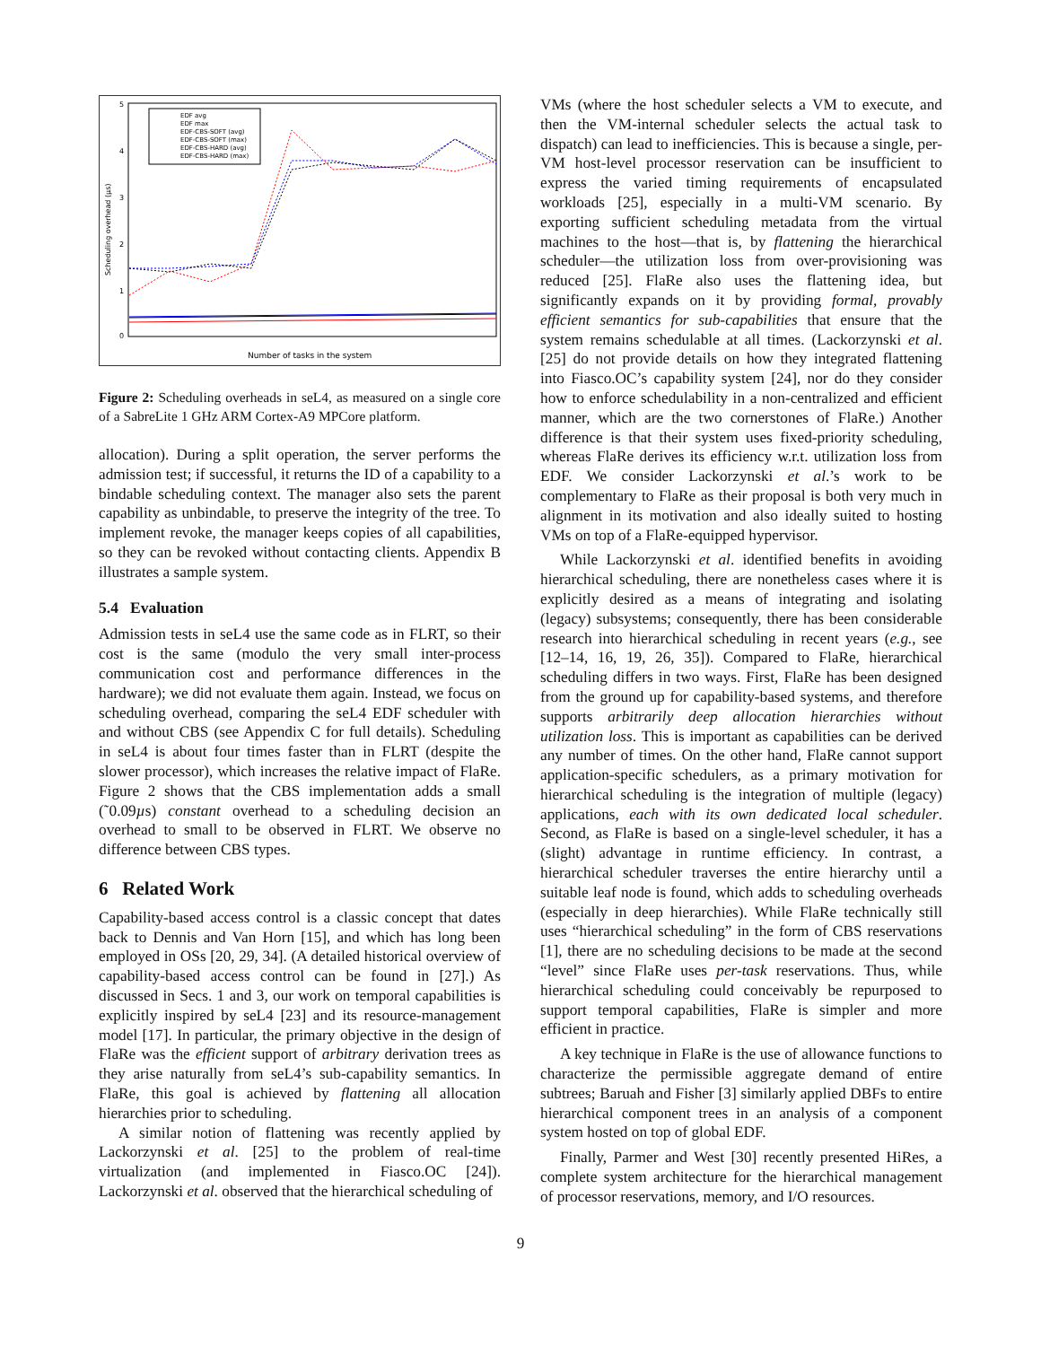5
4
3
2
1
0
Number of tasks in the system
Scheduling overhead (µs)
EDF avg
EDF max
EDF-CBS-SOFT (avg)
EDF-CBS-SOFT (max)
EDF-CBS-HARD (avg)
EDF-CBS-HARD (max)
Figure 2: Scheduling overheads in seL4, as measured on a single core of a SabreLite 1 GHz ARM Cortex-A9 MPCore platform.
allocation). During a split operation, the server performs the admission test; if successful, it returns the ID of a capability to a bindable scheduling context. The manager also sets the parent capability as unbindable, to preserve the integrity of the tree. To implement revoke, the manager keeps copies of all capabilities, so they can be revoked without contacting clients. Appendix B illustrates a sample system.
5.4 Evaluation
Admission tests in seL4 use the same code as in FLRT, so their cost is the same (modulo the very small inter-process communication cost and performance differences in the hardware); we did not evaluate them again. Instead, we focus on scheduling overhead, comparing the seL4 EDF scheduler with and without CBS (see Appendix C for full details). Scheduling in seL4 is about four times faster than in FLRT (despite the slower processor), which increases the relative impact of FlaRe. Figure 2 shows that the CBS implementation adds a small (˜0.09µs) constant overhead to a scheduling decision an overhead to small to be observed in FLRT. We observe no difference between CBS types.
6 Related Work
Capability-based access control is a classic concept that dates back to Dennis and Van Horn [15], and which has long been employed in OSs [20, 29, 34]. (A detailed historical overview of capability-based access control can be found in [27].) As discussed in Secs. 1 and 3, our work on temporal capabilities is explicitly inspired by seL4 [23] and its resource-management model [17]. In particular, the primary objective in the design of FlaRe was the efficient support of arbitrary derivation trees as they arise naturally from seL4’s sub-capability semantics. In FlaRe, this goal is achieved by flattening all allocation hierarchies prior to scheduling.
A similar notion of flattening was recently applied by Lackorzynski et al. [25] to the problem of real-time virtualization (and implemented in Fiasco.OC [24]). Lackorzynski et al. observed that the hierarchical scheduling of
VMs (where the host scheduler selects a VM to execute, and then the VM-internal scheduler selects the actual task to dispatch) can lead to inefficiencies. This is because a single, per-VM host-level processor reservation can be insufficient to express the varied timing requirements of encapsulated workloads [25], especially in a multi-VM scenario. By exporting sufficient scheduling metadata from the virtual machines to the host—that is, by flattening the hierarchical scheduler—the utilization loss from over-provisioning was reduced [25]. FlaRe also uses the flattening idea, but significantly expands on it by providing formal, provably efficient semantics for sub-capabilities that ensure that the system remains schedulable at all times. (Lackorzynski et al. [25] do not provide details on how they integrated flattening into Fiasco.OC’s capability system [24], nor do they consider how to enforce schedulability in a non-centralized and efficient manner, which are the two cornerstones of FlaRe.) Another difference is that their system uses fixed-priority scheduling, whereas FlaRe derives its efficiency w.r.t. utilization loss from EDF. We consider Lackorzynski et al.’s work to be complementary to FlaRe as their proposal is both very much in alignment in its motivation and also ideally suited to hosting VMs on top of a FlaRe-equipped hypervisor.
While Lackorzynski et al. identified benefits in avoiding hierarchical scheduling, there are nonetheless cases where it is explicitly desired as a means of integrating and isolating (legacy) subsystems; consequently, there has been considerable research into hierarchical scheduling in recent years (e.g., see [12–14, 16, 19, 26, 35]). Compared to FlaRe, hierarchical scheduling differs in two ways. First, FlaRe has been designed from the ground up for capability-based systems, and therefore supports arbitrarily deep allocation hierarchies without utilization loss. This is important as capabilities can be derived any number of times. On the other hand, FlaRe cannot support application-specific schedulers, as a primary motivation for hierarchical scheduling is the integration of multiple (legacy) applications, each with its own dedicated local scheduler. Second, as FlaRe is based on a single-level scheduler, it has a (slight) advantage in runtime efficiency. In contrast, a hierarchical scheduler traverses the entire hierarchy until a suitable leaf node is found, which adds to scheduling overheads (especially in deep hierarchies). While FlaRe technically still uses “hierarchical scheduling” in the form of CBS reservations [1], there are no scheduling decisions to be made at the second “level” since FlaRe uses per-task reservations. Thus, while hierarchical scheduling could conceivably be repurposed to support temporal capabilities, FlaRe is simpler and more efficient in practice.
A key technique in FlaRe is the use of allowance functions to characterize the permissible aggregate demand of entire subtrees; Baruah and Fisher [3] similarly applied DBFs to entire hierarchical component trees in an analysis of a component system hosted on top of global EDF.
Finally, Parmer and West [30] recently presented HiRes, a complete system architecture for the hierarchical management of processor reservations, memory, and I/O resources.
9